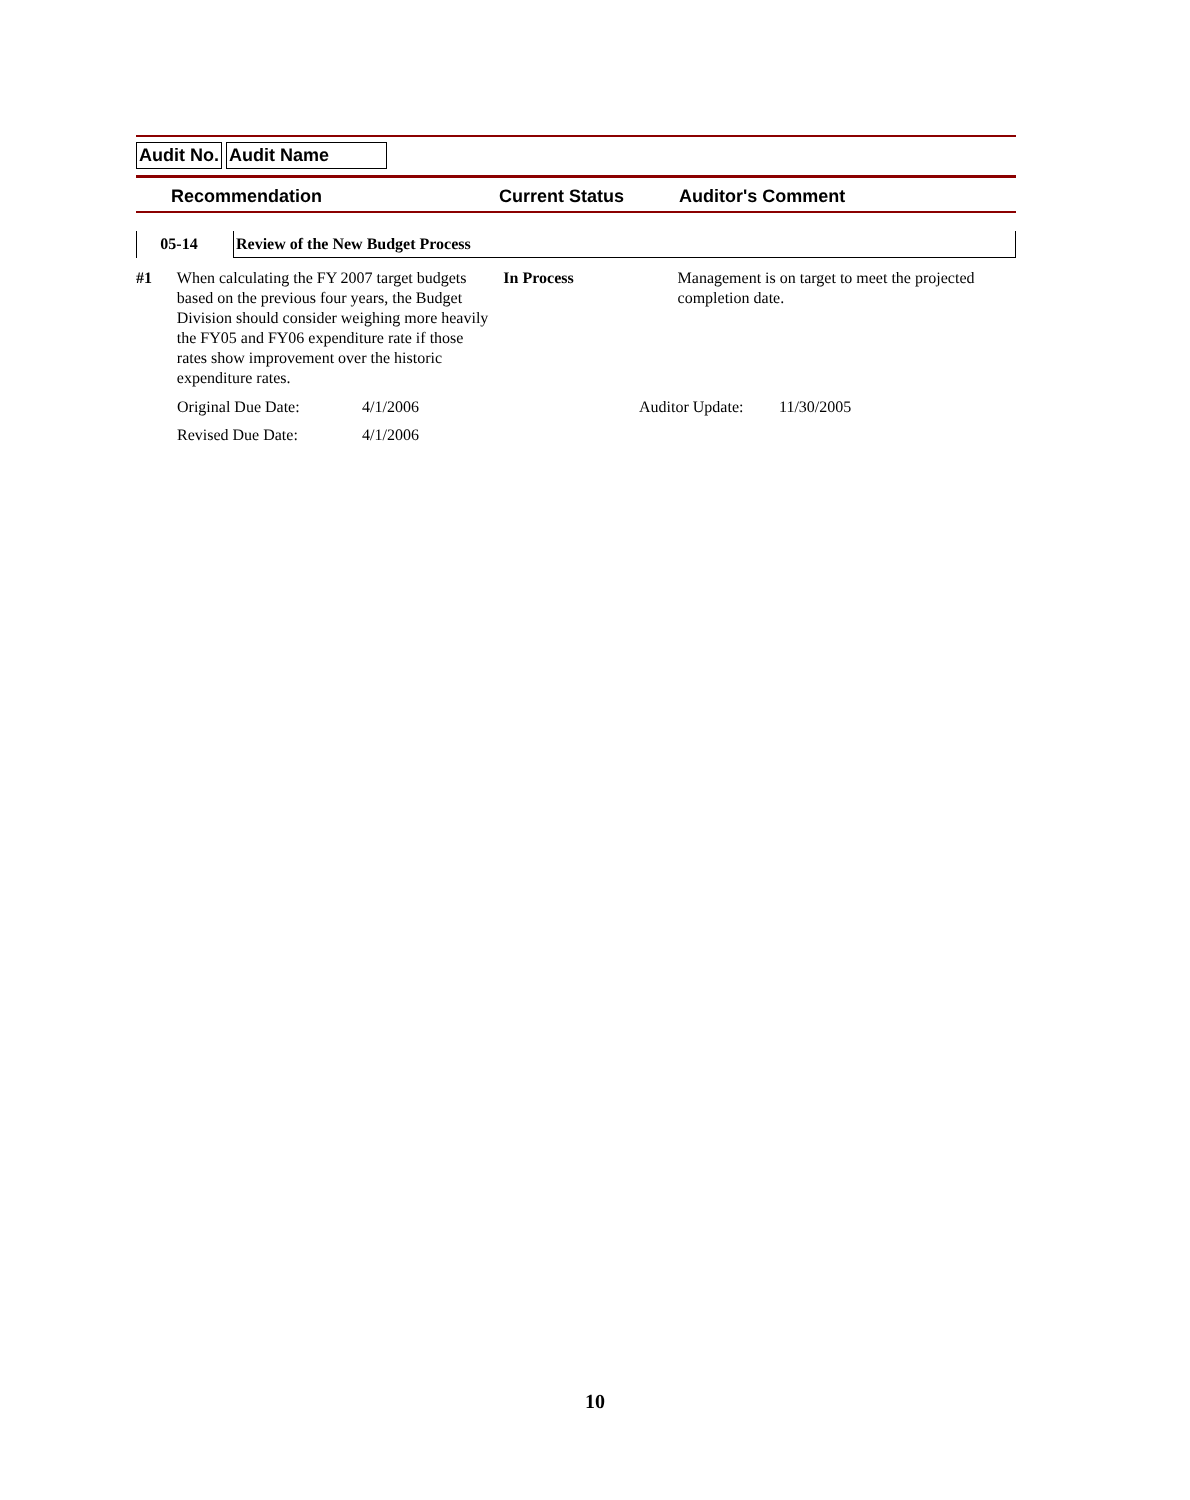Audit No. Audit Name
Recommendation Current Status Auditor's Comment
05-14 Review of the New Budget Process
#1 When calculating the FY 2007 target budgets based on the previous four years, the Budget Division should consider weighing more heavily the FY05 and FY06 expenditure rate if those rates show improvement over the historic expenditure rates.
In Process Management is on target to meet the projected completion date.
Original Due Date: 4/1/2006 Auditor Update:
11/30/2005
Revised Due Date: 4/1/2006
10